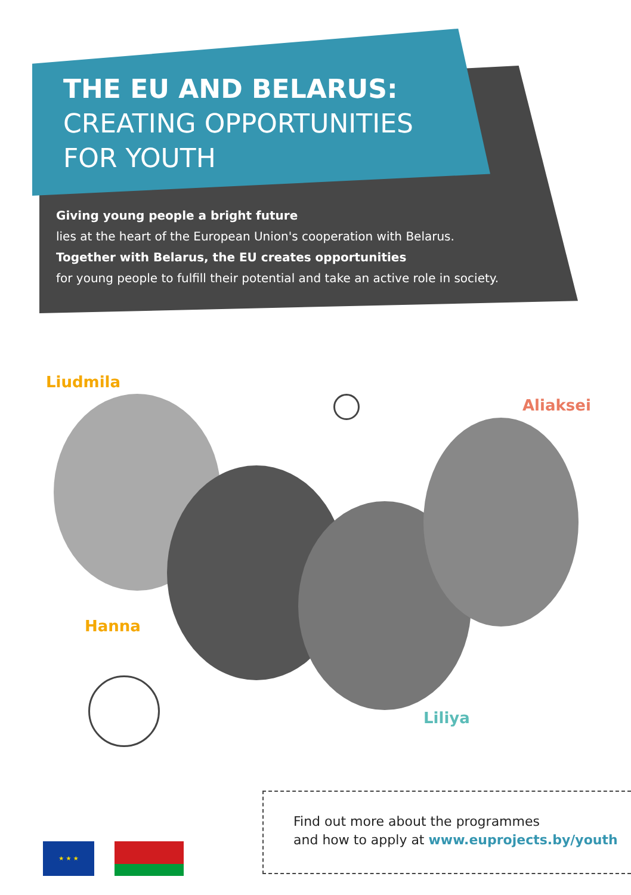THE EU AND BELARUS:
CREATING OPPORTUNITIES
FOR YOUTH
Giving young people a bright future
lies at the heart of the European Union's cooperation with Belarus.
Together with Belarus, the EU creates opportunities
for young people to fulfill their potential and take an active role in society.
Liudmila
Aliaksei
Hanna
Liliya
Find out more about the programmes
and how to apply at www.euprojects.by/youth
★ ★ ★